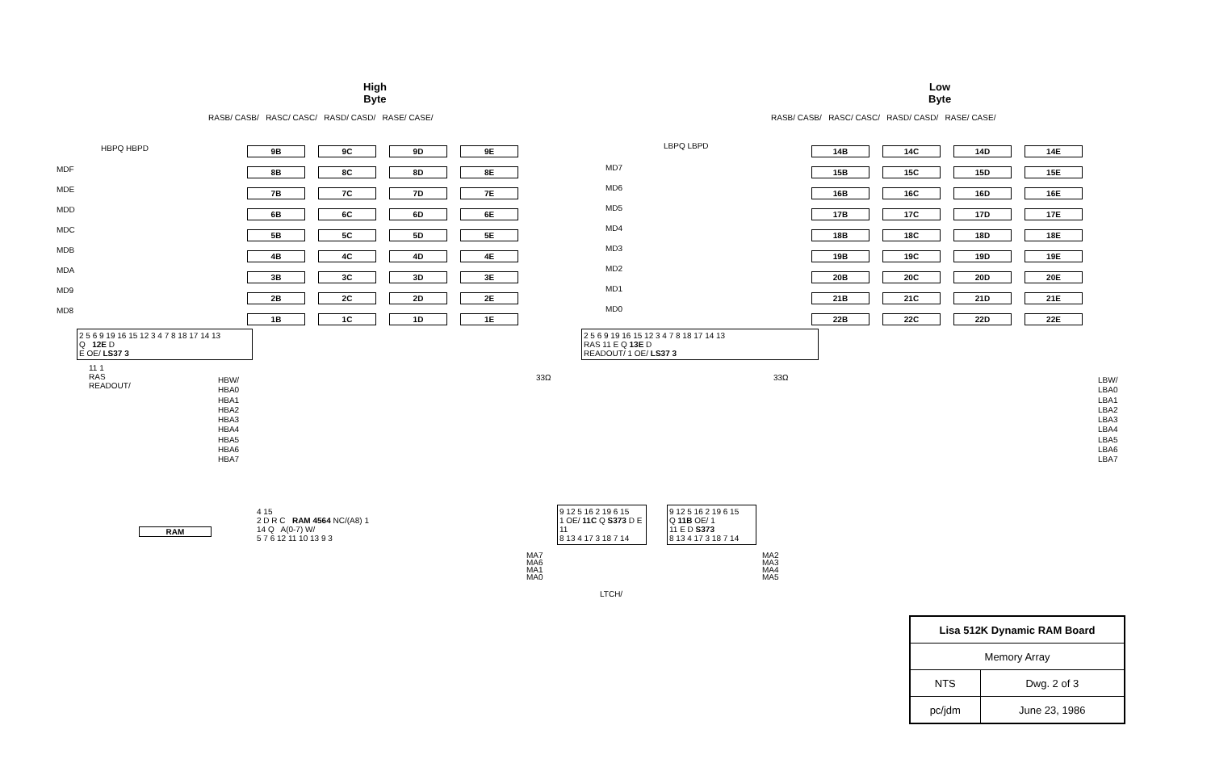High
Byte
Low
Byte
RASB/ CASB/ RASC/ CASC/ RASD/ CASD/ RASE/ CASE/
RASB/ CASB/ RASC/ CASC/ RASD/ CASD/ RASE/ CASE/
HBPQ HBPD LBPQ LBPD
MDF
MDE
MDD
MDC
MDB
MDA
MD9
MD8
MD7
MD6
MD5
MD4
MD3
MD2
MD1
MD0
9B
9C
9D
9E
8B
8C
8D
8E
7B
7C
7D
7E
6B
6C
6D
6E
5B
5C
5D
5E
4B
4C
4D
4E
3B
3C
3D
3E
2B
2C
2D
2E
1B
1C
1D
1E
14B
14C
14D
14E
15B
15C
15D
15E
16B
16C
16D
16E
17B
17C
17D
17E
18B
18C
18D
18E
19B
19C
19D
19E
20B
20C
20D
20E
21B
21C
21D
21E
22B
22C
22D
22E
2 5 6 9 19 16 15 12 3 4 7 8 18 17 14 13
Q 12E D
E OE/ LS37 3
11 1
RAS
READOUT/
2 5 6 9 19 16 15 12 3 4 7 8 18 17 14 13
RAS 11 E Q 13E D
READOUT/ 1 OE/ LS37 3
HBW/
HBA0
HBA1
HBA2
HBA3
HBA4
HBA5
HBA6
HBA7
LBW/
LBA0
LBA1
LBA2
LBA3
LBA4
LBA5
LBA6
LBA7
33Ω 33Ω
9 12 5 16 2 19 6 15
1 OE/ 11C Q S373 D E 11
8 13 4 17 3 18 7 14
9 12 5 16 2 19 6 15
Q 11B OE/ 1
11 E D S373
8 13 4 17 3 18 7 14
MA7
MA6
MA1
MA0
MA2
MA3
MA4
MA5
LTCH/
RAM
4 15
2 D R C RAM 4564 NC/(A8) 1
14 Q A(0-7) W/
5 7 6 12 11 10 13 9 3
| Lisa 512K Dynamic RAM Board | |
| Memory Array | |
| NTS | Dwg. 2 of 3 |
| pc/jdm | June 23, 1986 |